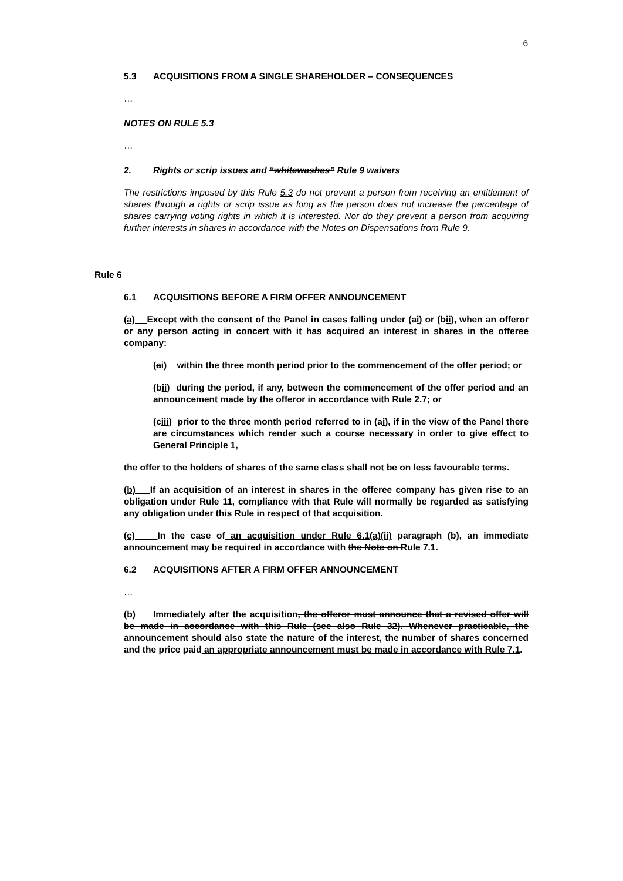6
5.3 ACQUISITIONS FROM A SINGLE SHAREHOLDER – CONSEQUENCES
…
NOTES ON RULE 5.3
…
2. Rights or scrip issues and “whitewashes” Rule 9 waivers
The restrictions imposed by this Rule 5.3 do not prevent a person from receiving an entitlement of shares through a rights or scrip issue as long as the person does not increase the percentage of shares carrying voting rights in which it is interested. Nor do they prevent a person from acquiring further interests in shares in accordance with the Notes on Dispensations from Rule 9.
Rule 6
6.1 ACQUISITIONS BEFORE A FIRM OFFER ANNOUNCEMENT
(a) Except with the consent of the Panel in cases falling under (ai) or (bii), when an offeror or any person acting in concert with it has acquired an interest in shares in the offeree company:
(ai) within the three month period prior to the commencement of the offer period; or
(bii) during the period, if any, between the commencement of the offer period and an announcement made by the offeror in accordance with Rule 2.7; or
(ciii) prior to the three month period referred to in (ai), if in the view of the Panel there are circumstances which render such a course necessary in order to give effect to General Principle 1,
the offer to the holders of shares of the same class shall not be on less favourable terms.
(b) If an acquisition of an interest in shares in the offeree company has given rise to an obligation under Rule 11, compliance with that Rule will normally be regarded as satisfying any obligation under this Rule in respect of that acquisition.
(c) In the case of an acquisition under Rule 6.1(a)(ii) paragraph (b), an immediate announcement may be required in accordance with the Note on Rule 7.1.
6.2 ACQUISITIONS AFTER A FIRM OFFER ANNOUNCEMENT
…
(b) Immediately after the acquisition, the offeror must announce that a revised offer will be made in accordance with this Rule (see also Rule 32). Whenever practicable, the announcement should also state the nature of the interest, the number of shares concerned and the price paid an appropriate announcement must be made in accordance with Rule 7.1.